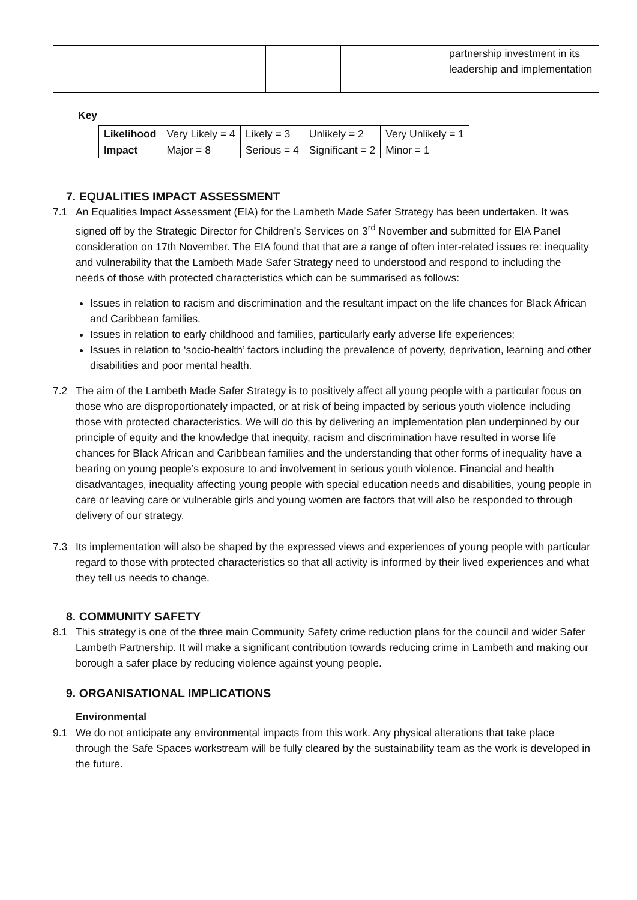| | | | | | partnership investment in its leadership and implementation |
Key
| Likelihood | Very Likely = 4 | Likely = 3 | Unlikely = 2 | Very Unlikely = 1 |
| Impact | Major = 8 | Serious = 4 | Significant = 2 | Minor = 1 |
7. EQUALITIES IMPACT ASSESSMENT
7.1 An Equalities Impact Assessment (EIA) for the Lambeth Made Safer Strategy has been undertaken. It was signed off by the Strategic Director for Children’s Services on 3<sup>rd</sup> November and submitted for EIA Panel consideration on 17th November. The EIA found that that are a range of often inter-related issues re: inequality and vulnerability that the Lambeth Made Safer Strategy need to understood and respond to including the needs of those with protected characteristics which can be summarised as follows:
Issues in relation to racism and discrimination and the resultant impact on the life chances for Black African and Caribbean families.
Issues in relation to early childhood and families, particularly early adverse life experiences;
Issues in relation to ‘socio-health’ factors including the prevalence of poverty, deprivation, learning and other disabilities and poor mental health.
7.2 The aim of the Lambeth Made Safer Strategy is to positively affect all young people with a particular focus on those who are disproportionately impacted, or at risk of being impacted by serious youth violence including those with protected characteristics. We will do this by delivering an implementation plan underpinned by our principle of equity and the knowledge that inequity, racism and discrimination have resulted in worse life chances for Black African and Caribbean families and the understanding that other forms of inequality have a bearing on young people’s exposure to and involvement in serious youth violence. Financial and health disadvantages, inequality affecting young people with special education needs and disabilities, young people in care or leaving care or vulnerable girls and young women are factors that will also be responded to through delivery of our strategy.
7.3 Its implementation will also be shaped by the expressed views and experiences of young people with particular regard to those with protected characteristics so that all activity is informed by their lived experiences and what they tell us needs to change.
8. COMMUNITY SAFETY
8.1 This strategy is one of the three main Community Safety crime reduction plans for the council and wider Safer Lambeth Partnership. It will make a significant contribution towards reducing crime in Lambeth and making our borough a safer place by reducing violence against young people.
9. ORGANISATIONAL IMPLICATIONS
Environmental
9.1 We do not anticipate any environmental impacts from this work. Any physical alterations that take place through the Safe Spaces workstream will be fully cleared by the sustainability team as the work is developed in the future.